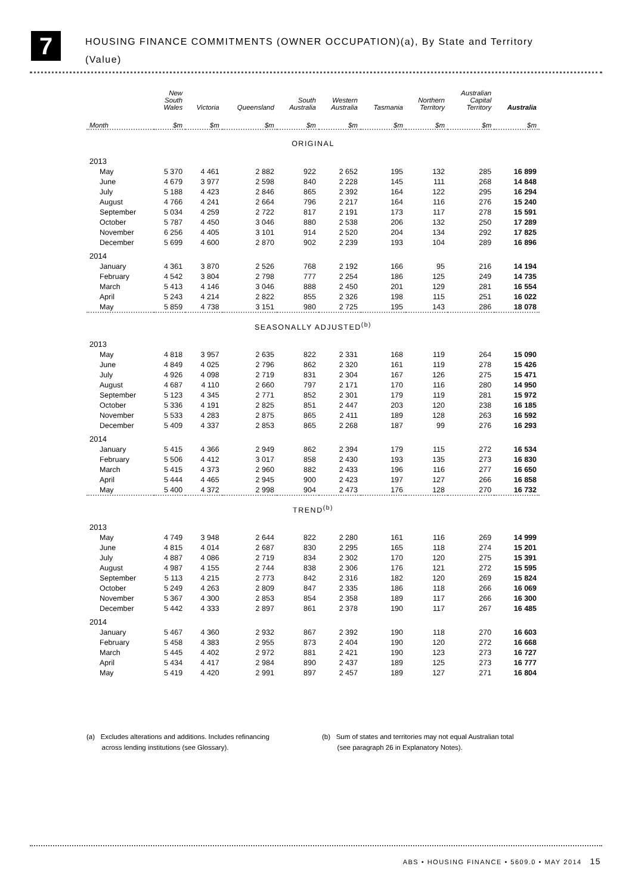7
HOUSING FINANCE COMMITMENTS (OWNER OCCUPATION)(a), By State and Territory
(Value)
| | New South Wales | Victoria | Queensland | South Australia | Western Australia | Tasmania | Northern Territory | Australian Capital Territory | Australia |
| --- | --- | --- | --- | --- | --- | --- | --- | --- | --- |
| Month | $m | $m | $m | $m | $m | $m | $m | $m | $m |
| ORIGINAL | | | | | | | | | |
| 2013 | | | | | | | | | |
| May | 5 370 | 4 461 | 2 882 | 922 | 2 652 | 195 | 132 | 285 | 16 899 |
| June | 4 679 | 3 977 | 2 598 | 840 | 2 228 | 145 | 111 | 268 | 14 848 |
| July | 5 188 | 4 423 | 2 846 | 865 | 2 392 | 164 | 122 | 295 | 16 294 |
| August | 4 766 | 4 241 | 2 664 | 796 | 2 217 | 164 | 116 | 276 | 15 240 |
| September | 5 034 | 4 259 | 2 722 | 817 | 2 191 | 173 | 117 | 278 | 15 591 |
| October | 5 787 | 4 450 | 3 046 | 880 | 2 538 | 206 | 132 | 250 | 17 289 |
| November | 6 256 | 4 405 | 3 101 | 914 | 2 520 | 204 | 134 | 292 | 17 825 |
| December | 5 699 | 4 600 | 2 870 | 902 | 2 239 | 193 | 104 | 289 | 16 896 |
| 2014 | | | | | | | | | |
| January | 4 361 | 3 870 | 2 526 | 768 | 2 192 | 166 | 95 | 216 | 14 194 |
| February | 4 542 | 3 804 | 2 798 | 777 | 2 254 | 186 | 125 | 249 | 14 735 |
| March | 5 413 | 4 146 | 3 046 | 888 | 2 450 | 201 | 129 | 281 | 16 554 |
| April | 5 243 | 4 214 | 2 822 | 855 | 2 326 | 198 | 115 | 251 | 16 022 |
| May | 5 859 | 4 738 | 3 151 | 980 | 2 725 | 195 | 143 | 286 | 18 078 |
| SEASONALLY ADJUSTED<sup>(b)</sup> | | | | | | | | | |
| 2013 | | | | | | | | | |
| May | 4 818 | 3 957 | 2 635 | 822 | 2 331 | 168 | 119 | 264 | 15 090 |
| June | 4 849 | 4 025 | 2 796 | 862 | 2 320 | 161 | 119 | 278 | 15 426 |
| July | 4 926 | 4 098 | 2 719 | 831 | 2 304 | 167 | 126 | 275 | 15 471 |
| August | 4 687 | 4 110 | 2 660 | 797 | 2 171 | 170 | 116 | 280 | 14 950 |
| September | 5 123 | 4 345 | 2 771 | 852 | 2 301 | 179 | 119 | 281 | 15 972 |
| October | 5 336 | 4 191 | 2 825 | 851 | 2 447 | 203 | 120 | 238 | 16 185 |
| November | 5 533 | 4 283 | 2 875 | 865 | 2 411 | 189 | 128 | 263 | 16 592 |
| December | 5 409 | 4 337 | 2 853 | 865 | 2 268 | 187 | 99 | 276 | 16 293 |
| 2014 | | | | | | | | | |
| January | 5 415 | 4 366 | 2 949 | 862 | 2 394 | 179 | 115 | 272 | 16 534 |
| February | 5 506 | 4 412 | 3 017 | 858 | 2 430 | 193 | 135 | 273 | 16 830 |
| March | 5 415 | 4 373 | 2 960 | 882 | 2 433 | 196 | 116 | 277 | 16 650 |
| April | 5 444 | 4 465 | 2 945 | 900 | 2 423 | 197 | 127 | 266 | 16 858 |
| May | 5 400 | 4 372 | 2 998 | 904 | 2 473 | 176 | 128 | 270 | 16 732 |
| TREND<sup>(b)</sup> | | | | | | | | | |
| 2013 | | | | | | | | | |
| May | 4 749 | 3 948 | 2 644 | 822 | 2 280 | 161 | 116 | 269 | 14 999 |
| June | 4 815 | 4 014 | 2 687 | 830 | 2 295 | 165 | 118 | 274 | 15 201 |
| July | 4 887 | 4 086 | 2 719 | 834 | 2 302 | 170 | 120 | 275 | 15 391 |
| August | 4 987 | 4 155 | 2 744 | 838 | 2 306 | 176 | 121 | 272 | 15 595 |
| September | 5 113 | 4 215 | 2 773 | 842 | 2 316 | 182 | 120 | 269 | 15 824 |
| October | 5 249 | 4 263 | 2 809 | 847 | 2 335 | 186 | 118 | 266 | 16 069 |
| November | 5 367 | 4 300 | 2 853 | 854 | 2 358 | 189 | 117 | 266 | 16 300 |
| December | 5 442 | 4 333 | 2 897 | 861 | 2 378 | 190 | 117 | 267 | 16 485 |
| 2014 | | | | | | | | | |
| January | 5 467 | 4 360 | 2 932 | 867 | 2 392 | 190 | 118 | 270 | 16 603 |
| February | 5 458 | 4 383 | 2 955 | 873 | 2 404 | 190 | 120 | 272 | 16 668 |
| March | 5 445 | 4 402 | 2 972 | 881 | 2 421 | 190 | 123 | 273 | 16 727 |
| April | 5 434 | 4 417 | 2 984 | 890 | 2 437 | 189 | 125 | 273 | 16 777 |
| May | 5 419 | 4 420 | 2 991 | 897 | 2 457 | 189 | 127 | 271 | 16 804 |
(a) Excludes alterations and additions. Includes refinancing
across lending institutions (see Glossary).
(b) Sum of states and territories may not equal Australian total
(see paragraph 26 in Explanatory Notes).
ABS • HOUSING FINANCE • 5609.0 • MAY 2014 15